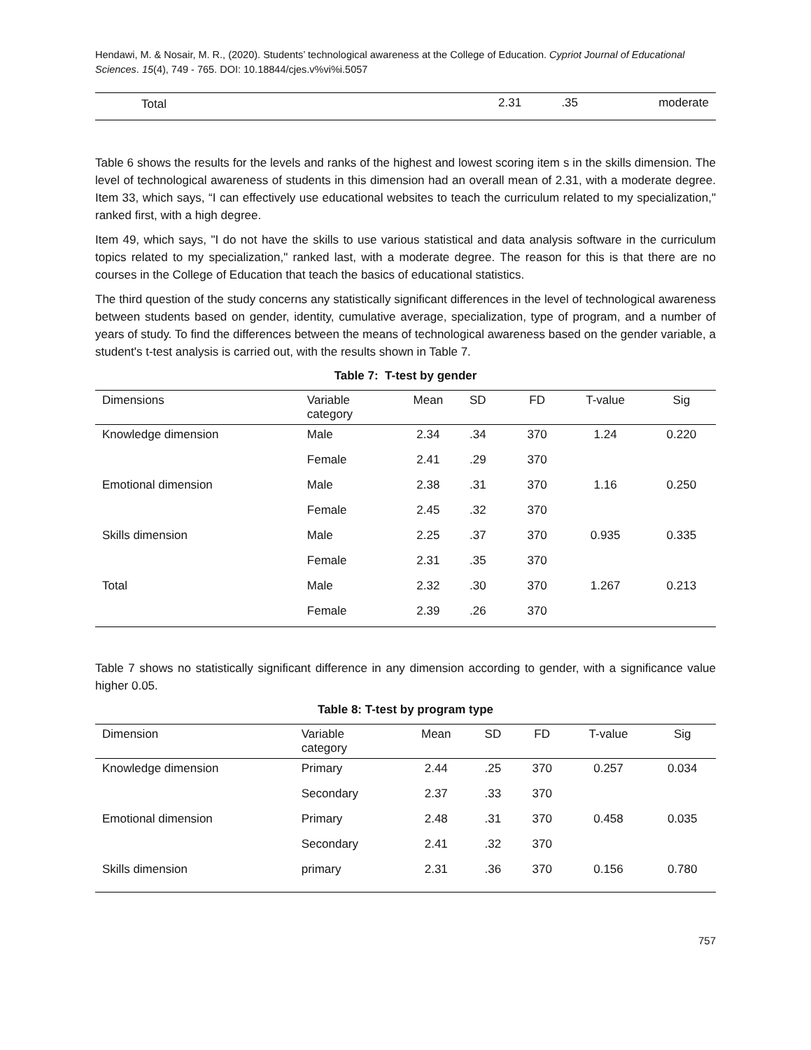Hendawi, M. & Nosair, M. R., (2020). Students’ technological awareness at the College of Education. Cypriot Journal of Educational Sciences. 15(4), 749 - 765. DOI: 10.18844/cjes.v%vi%i.5057
| Total | 2.31 | .35 | moderate |
Table 6 shows the results for the levels and ranks of the highest and lowest scoring item s in the skills dimension. The level of technological awareness of students in this dimension had an overall mean of 2.31, with a moderate degree. Item 33, which says, “I can effectively use educational websites to teach the curriculum related to my specialization," ranked first, with a high degree.
Item 49, which says, "I do not have the skills to use various statistical and data analysis software in the curriculum topics related to my specialization," ranked last, with a moderate degree. The reason for this is that there are no courses in the College of Education that teach the basics of educational statistics.
The third question of the study concerns any statistically significant differences in the level of technological awareness between students based on gender, identity, cumulative average, specialization, type of program, and a number of years of study. To find the differences between the means of technological awareness based on the gender variable, a student's t-test analysis is carried out, with the results shown in Table 7.
Table 7: T-test by gender
| Dimensions | Variable category | Mean | SD | FD | T-value | Sig |
| --- | --- | --- | --- | --- | --- | --- |
| Knowledge dimension | Male | 2.34 | .34 | 370 | 1.24 | 0.220 |
| | Female | 2.41 | .29 | 370 | | |
| Emotional dimension | Male | 2.38 | .31 | 370 | 1.16 | 0.250 |
| | Female | 2.45 | .32 | 370 | | |
| Skills dimension | Male | 2.25 | .37 | 370 | 0.935 | 0.335 |
| | Female | 2.31 | .35 | 370 | | |
| Total | Male | 2.32 | .30 | 370 | 1.267 | 0.213 |
| | Female | 2.39 | .26 | 370 | | |
Table 7 shows no statistically significant difference in any dimension according to gender, with a significance value higher 0.05.
Table 8: T-test by program type
| Dimension | Variable category | Mean | SD | FD | T-value | Sig |
| --- | --- | --- | --- | --- | --- | --- |
| Knowledge dimension | Primary | 2.44 | .25 | 370 | 0.257 | 0.034 |
| | Secondary | 2.37 | .33 | 370 | | |
| Emotional dimension | Primary | 2.48 | .31 | 370 | 0.458 | 0.035 |
| | Secondary | 2.41 | .32 | 370 | | |
| Skills dimension | primary | 2.31 | .36 | 370 | 0.156 | 0.780 |
757